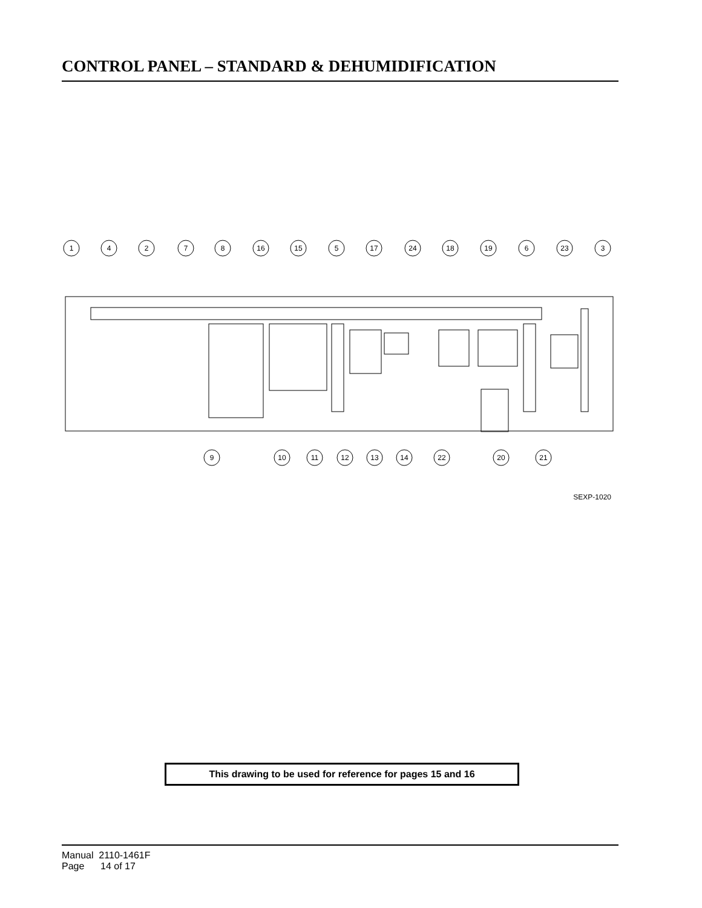CONTROL PANEL – STANDARD & DEHUMIDIFICATION
1
4
2
7
8
16
15
5
17
24
18
19
6
23
3
9
10
11
12
13
14
22
20
21
SEXP-1020
This drawing to be used for reference for pages 15 and 16
Manual 2110-1461F
Page 14 of 17